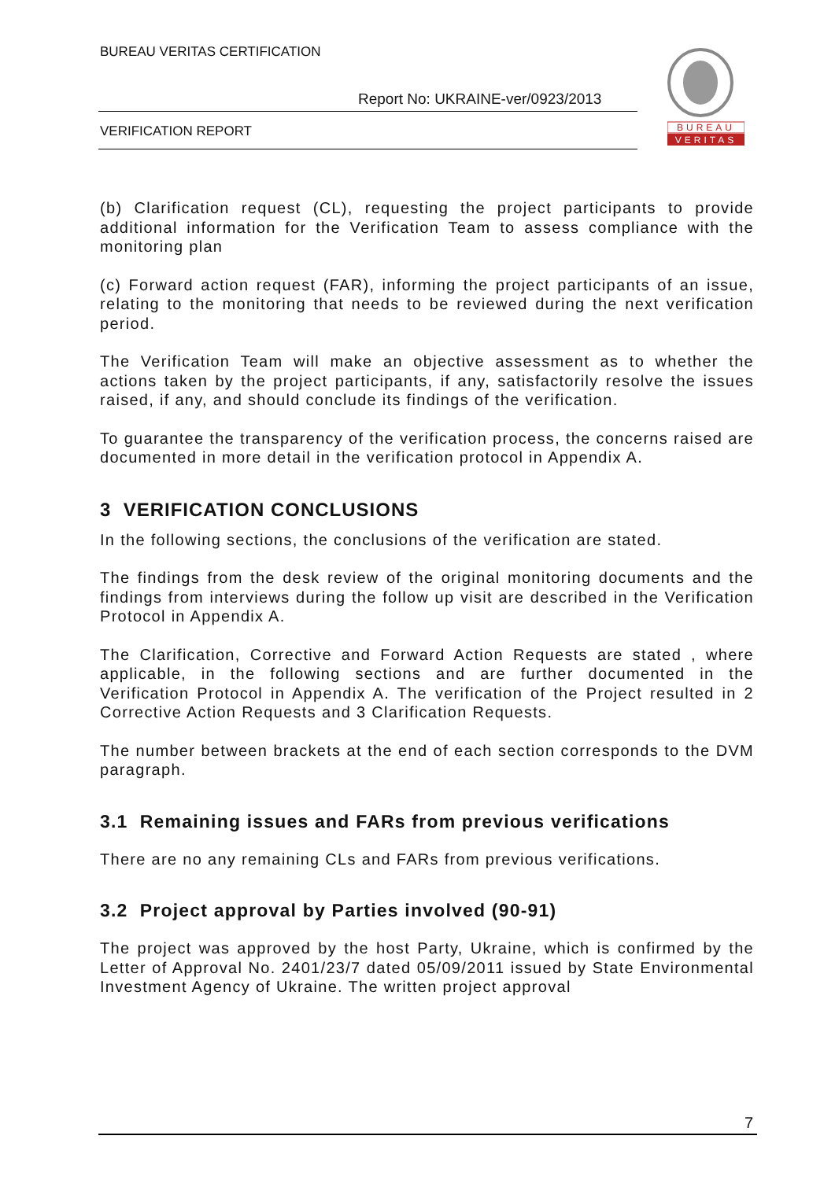BUREAU VERITAS CERTIFICATION
Report No: UKRAINE-ver/0923/2013
VERIFICATION REPORT
BUREAU
VERITAS
(b) Clarification request (CL), requesting the project participants to provide additional information for the Verification Team to assess compliance with the monitoring plan
(c) Forward action request (FAR), informing the project participants of an issue, relating to the monitoring that needs to be reviewed during the next verification period.
The Verification Team will make an objective assessment as to whether the actions taken by the project participants, if any, satisfactorily resolve the issues raised, if any, and should conclude its findings of the verification.
To guarantee the transparency of the verification process, the concerns raised are documented in more detail in the verification protocol in Appendix A.
3 VERIFICATION CONCLUSIONS
In the following sections, the conclusions of the verification are stated.
The findings from the desk review of the original monitoring documents and the findings from interviews during the follow up visit are described in the Verification Protocol in Appendix A.
The Clarification, Corrective and Forward Action Requests are stated , where applicable, in the following sections and are further documented in the Verification Protocol in Appendix A. The verification of the Project resulted in 2 Corrective Action Requests and 3 Clarification Requests.
The number between brackets at the end of each section corresponds to the DVM paragraph.
3.1 Remaining issues and FARs from previous verifications
There are no any remaining CLs and FARs from previous verifications.
3.2 Project approval by Parties involved (90-91)
The project was approved by the host Party, Ukraine, which is confirmed by the Letter of Approval No. 2401/23/7 dated 05/09/2011 issued by State Environmental Investment Agency of Ukraine. The written project approval
7